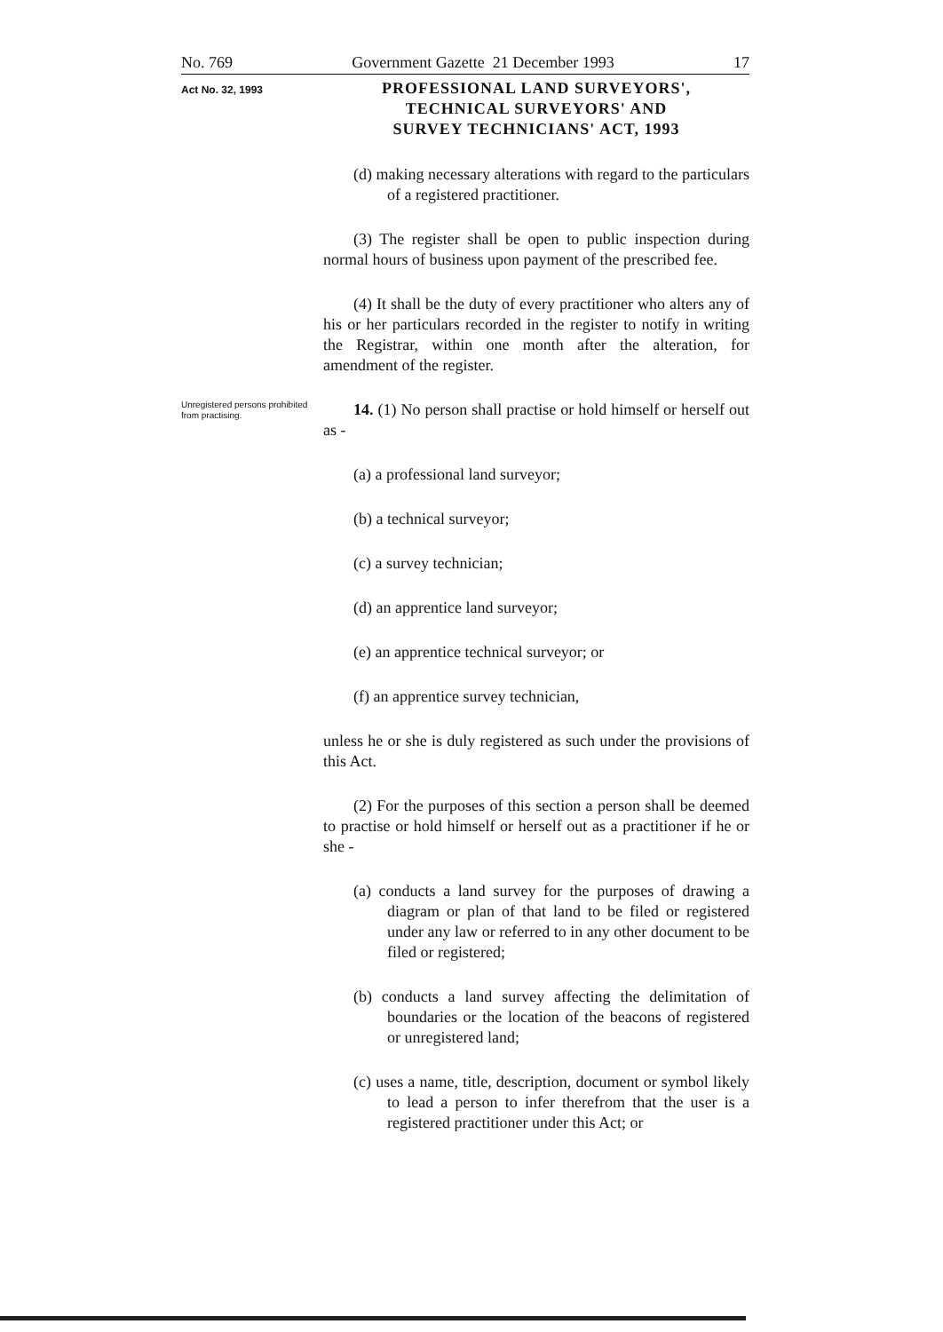No. 769 Government Gazette 21 December 1993 17
Act No. 32, 1993
PROFESSIONAL LAND SURVEYORS',
TECHNICAL SURVEYORS' AND
SURVEY TECHNICIANS' ACT, 1993
(d) making necessary alterations with regard to the particulars of a registered practitioner.
(3) The register shall be open to public inspection during normal hours of business upon payment of the prescribed fee.
(4) It shall be the duty of every practitioner who alters any of his or her particulars recorded in the register to notify in writing the Registrar, within one month after the alteration, for amendment of the register.
Unregistered persons prohibited from practi­sing.
14. (1) No person shall practise or hold himself or herself out as -
(a) a professional land surveyor;
(b) a technical surveyor;
(c) a survey technician;
(d) an apprentice land surveyor;
(e) an apprentice technical surveyor; or
(f) an apprentice survey technician,
unless he or she is duly registered as such under the provisions of this Act.
(2) For the purposes of this section a person shall be deemed to practise or hold himself or herself out as a practitioner if he or she -
(a) conducts a land survey for the purposes of drawing a diagram or plan of that land to be filed or registered under any law or referred to in any other document to be filed or registered;
(b) conducts a land survey affecting the delimitation of boundaries or the location of the beacons of registered or unregistered land;
(c) uses a name, title, description, document or symbol likely to lead a person to infer therefrom that the user is a registered practitioner under this Act; or